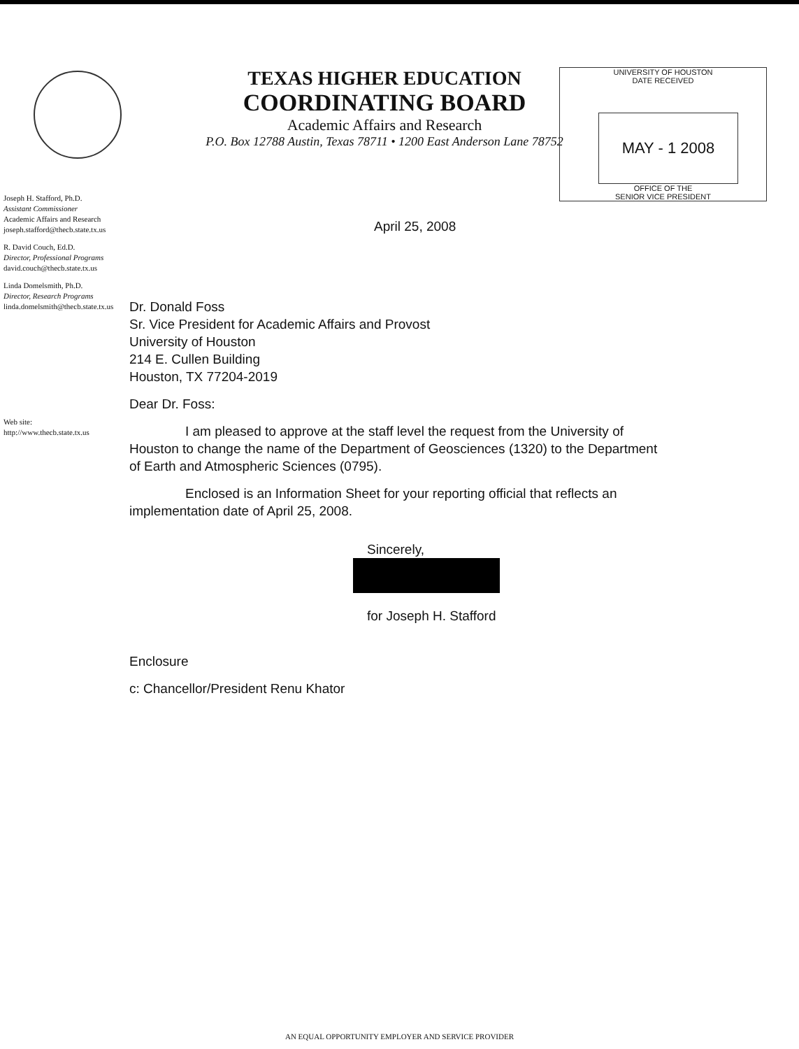TEXAS HIGHER EDUCATION
COORDINATING BOARD
Academic Affairs and Research
P.O. Box 12788 Austin, Texas 78711 • 1200 East Anderson Lane 78752
UNIVERSITY OF HOUSTON
DATE RECEIVED
MAY - 1 2008
OFFICE OF THE
SENIOR VICE PRESIDENT
Joseph H. Stafford, Ph.D.
Assistant Commissioner
Academic Affairs and Research
joseph.stafford@thecb.state.tx.us
R. David Couch, Ed.D.
Director, Professional Programs
david.couch@thecb.state.tx.us
Linda Domelsmith, Ph.D.
Director, Research Programs
linda.domelsmith@thecb.state.tx.us
Web site:
http://www.thecb.state.tx.us
April 25, 2008
Dr. Donald Foss
Sr. Vice President for Academic Affairs and Provost
University of Houston
214 E. Cullen Building
Houston, TX 77204-2019
Dear Dr. Foss:
I am pleased to approve at the staff level the request from the University of Houston to change the name of the Department of Geosciences (1320) to the Department of Earth and Atmospheric Sciences (0795).
Enclosed is an Information Sheet for your reporting official that reflects an implementation date of April 25, 2008.
Sincerely,
for Joseph H. Stafford
Enclosure
c: Chancellor/President Renu Khator
AN EQUAL OPPORTUNITY EMPLOYER AND SERVICE PROVIDER